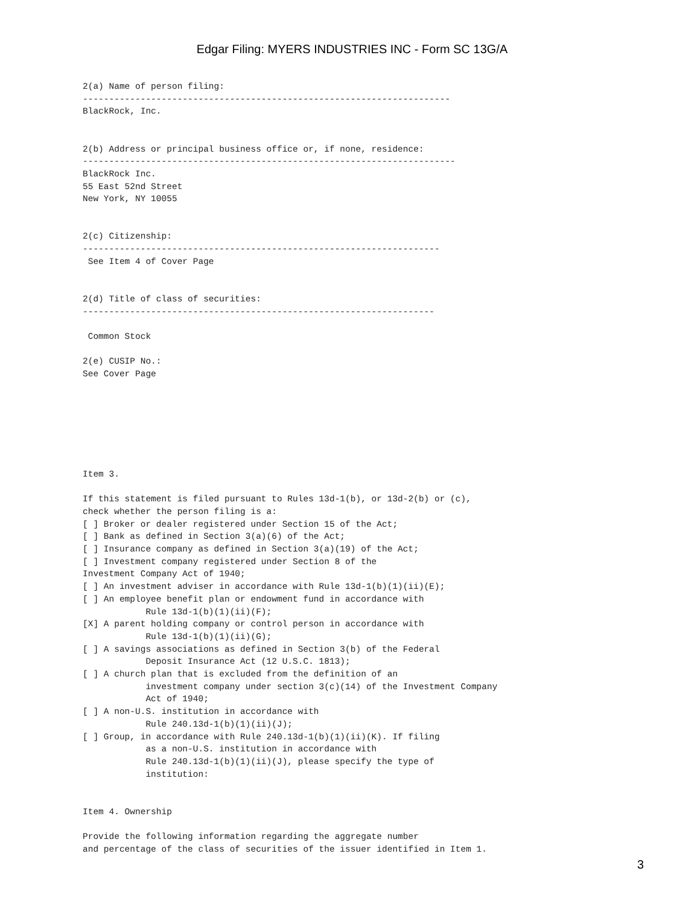Edgar Filing: MYERS INDUSTRIES INC - Form SC 13G/A
2(a) Name of person filing:
----------------------------------------------------------------------
BlackRock, Inc.


2(b) Address or principal business office or, if none, residence:
-----------------------------------------------------------------------
BlackRock Inc.
55 East 52nd Street
New York, NY 10055


2(c) Citizenship:
--------------------------------------------------------------------
 See Item 4 of Cover Page


2(d) Title of class of securities:
-------------------------------------------------------------------

 Common Stock

2(e) CUSIP No.:
See Cover Page







Item 3.

If this statement is filed pursuant to Rules 13d-1(b), or 13d-2(b) or (c),
check whether the person filing is a:
[ ] Broker or dealer registered under Section 15 of the Act;
[ ] Bank as defined in Section 3(a)(6) of the Act;
[ ] Insurance company as defined in Section 3(a)(19) of the Act;
[ ] Investment company registered under Section 8 of the
Investment Company Act of 1940;
[ ] An investment adviser in accordance with Rule 13d-1(b)(1)(ii)(E);
[ ] An employee benefit plan or endowment fund in accordance with
            Rule 13d-1(b)(1)(ii)(F);
[X] A parent holding company or control person in accordance with
            Rule 13d-1(b)(1)(ii)(G);
[ ] A savings associations as defined in Section 3(b) of the Federal
            Deposit Insurance Act (12 U.S.C. 1813);
[ ] A church plan that is excluded from the definition of an
            investment company under section 3(c)(14) of the Investment Company
            Act of 1940;
[ ] A non-U.S. institution in accordance with
            Rule 240.13d-1(b)(1)(ii)(J);
[ ] Group, in accordance with Rule 240.13d-1(b)(1)(ii)(K). If filing
            as a non-U.S. institution in accordance with
            Rule 240.13d-1(b)(1)(ii)(J), please specify the type of
            institution:


Item 4. Ownership

Provide the following information regarding the aggregate number
and percentage of the class of securities of the issuer identified in Item 1.
3